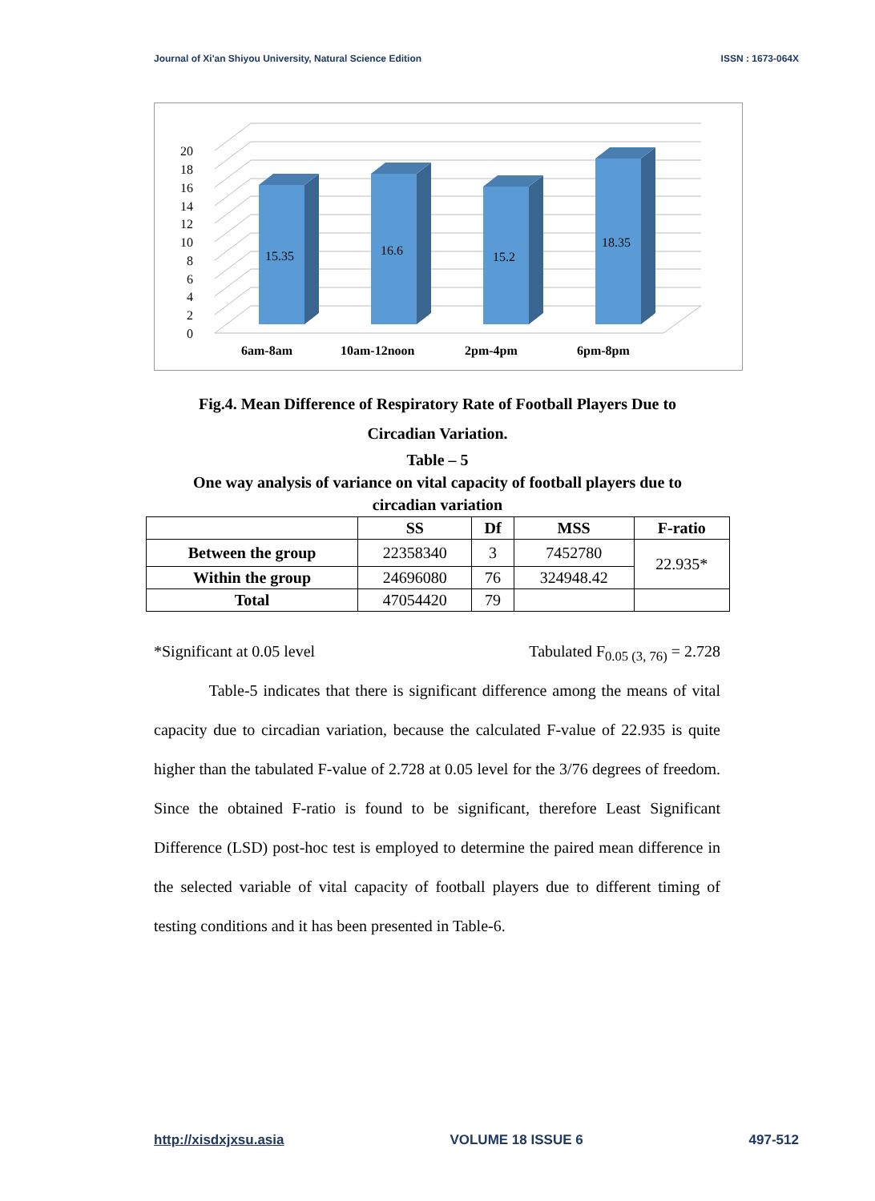Journal of Xi'an Shiyou University, Natural Science Edition ISSN : 1673-064X
0
2
4
6
8
10
12
14
16
18
20
15.35
16.6
15.2
18.35
6am-8am
10am-12noon
2pm-4pm
6pm-8pm
Fig.4. Mean Difference of Respiratory Rate of Football Players Due to
Circadian Variation.
Table – 5
One way analysis of variance on vital capacity of football players due to
circadian variation
| | SS | Df | MSS | F-ratio |
| --- | --- | --- | --- | --- |
| Between the group | 22358340 | 3 | 7452780 | 22.935* |
| Within the group | 24696080 | 76 | 324948.42 | |
| Total | 47054420 | 79 | | |
*Significant at 0.05 level Tabulated F<sub>0.05 (3, 76)</sub> = 2.728
Table-5 indicates that there is significant difference among the means of vital capacity due to circadian variation, because the calculated F-value of 22.935 is quite higher than the tabulated F-value of 2.728 at 0.05 level for the 3/76 degrees of freedom. Since the obtained F-ratio is found to be significant, therefore Least Significant Difference (LSD) post-hoc test is employed to determine the paired mean difference in the selected variable of vital capacity of football players due to different timing of testing conditions and it has been presented in Table-6.
http://xisdxjxsu.asia VOLUME 18 ISSUE 6 497-512